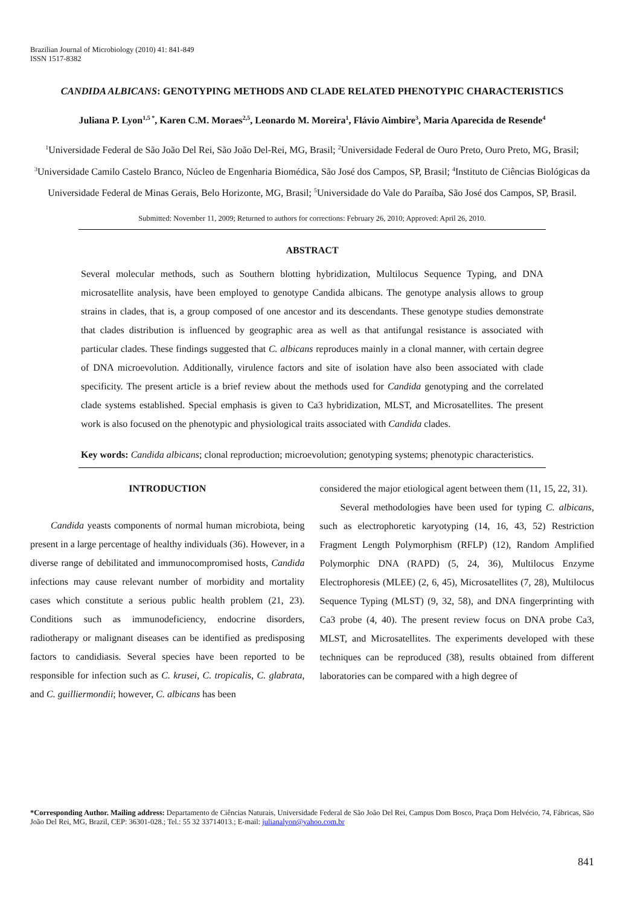Brazilian Journal of Microbiology (2010) 41: 841-849
ISSN 1517-8382
CANDIDA ALBICANS: GENOTYPING METHODS AND CLADE RELATED PHENOTYPIC CHARACTERISTICS
Juliana P. Lyon<sup>1,5 *</sup>, Karen C.M. Moraes<sup>2,5</sup>, Leonardo M. Moreira<sup>1</sup>, Flávio Aimbire<sup>3</sup>, Maria Aparecida de Resende<sup>4</sup>
<sup>1</sup> Universidade Federal de São João Del Rei, São João Del-Rei, MG, Brasil; <sup>2</sup>Universidade Federal de Ouro Preto, Ouro Preto, MG, Brasil; <sup>3</sup>Universidade Camilo Castelo Branco, Núcleo de Engenharia Biomédica, São José dos Campos, SP, Brasil; <sup>4</sup>Instituto de Ciências Biológicas da Universidade Federal de Minas Gerais, Belo Horizonte, MG, Brasil; <sup>5</sup>Universidade do Vale do Paraíba, São José dos Campos, SP, Brasil.
Submitted: November 11, 2009; Returned to authors for corrections: February 26, 2010; Approved: April 26, 2010.
ABSTRACT
Several molecular methods, such as Southern blotting hybridization, Multilocus Sequence Typing, and DNA microsatellite analysis, have been employed to genotype Candida albicans. The genotype analysis allows to group strains in clades, that is, a group composed of one ancestor and its descendants. These genotype studies demonstrate that clades distribution is influenced by geographic area as well as that antifungal resistance is associated with particular clades. These findings suggested that C. albicans reproduces mainly in a clonal manner, with certain degree of DNA microevolution. Additionally, virulence factors and site of isolation have also been associated with clade specificity. The present article is a brief review about the methods used for Candida genotyping and the correlated clade systems established. Special emphasis is given to Ca3 hybridization, MLST, and Microsatellites. The present work is also focused on the phenotypic and physiological traits associated with Candida clades.
Key words: Candida albicans; clonal reproduction; microevolution; genotyping systems; phenotypic characteristics.
INTRODUCTION
Candida yeasts components of normal human microbiota, being present in a large percentage of healthy individuals (36). However, in a diverse range of debilitated and immunocompromised hosts, Candida infections may cause relevant number of morbidity and mortality cases which constitute a serious public health problem (21, 23). Conditions such as immunodeficiency, endocrine disorders, radiotherapy or malignant diseases can be identified as predisposing factors to candidiasis. Several species have been reported to be responsible for infection such as C. krusei, C. tropicalis, C. glabrata, and C. guilliermondii; however, C. albicans has been
considered the major etiological agent between them (11, 15, 22, 31).
Several methodologies have been used for typing C. albicans, such as electrophoretic karyotyping (14, 16, 43, 52) Restriction Fragment Length Polymorphism (RFLP) (12), Random Amplified Polymorphic DNA (RAPD) (5, 24, 36), Multilocus Enzyme Electrophoresis (MLEE) (2, 6, 45), Microsatellites (7, 28), Multilocus Sequence Typing (MLST) (9, 32, 58), and DNA fingerprinting with Ca3 probe (4, 40). The present review focus on DNA probe Ca3, MLST, and Microsatellites. The experiments developed with these techniques can be reproduced (38), results obtained from different laboratories can be compared with a high degree of
*Corresponding Author. Mailing address: Departamento de Ciências Naturais, Universidade Federal de São João Del Rei, Campus Dom Bosco, Praça Dom Helvécio, 74, Fábricas, São João Del Rei, MG, Brazil, CEP: 36301-028.; Tel.: 55 32 33714013.; E-mail: julianalyon@yahoo.com.br
841